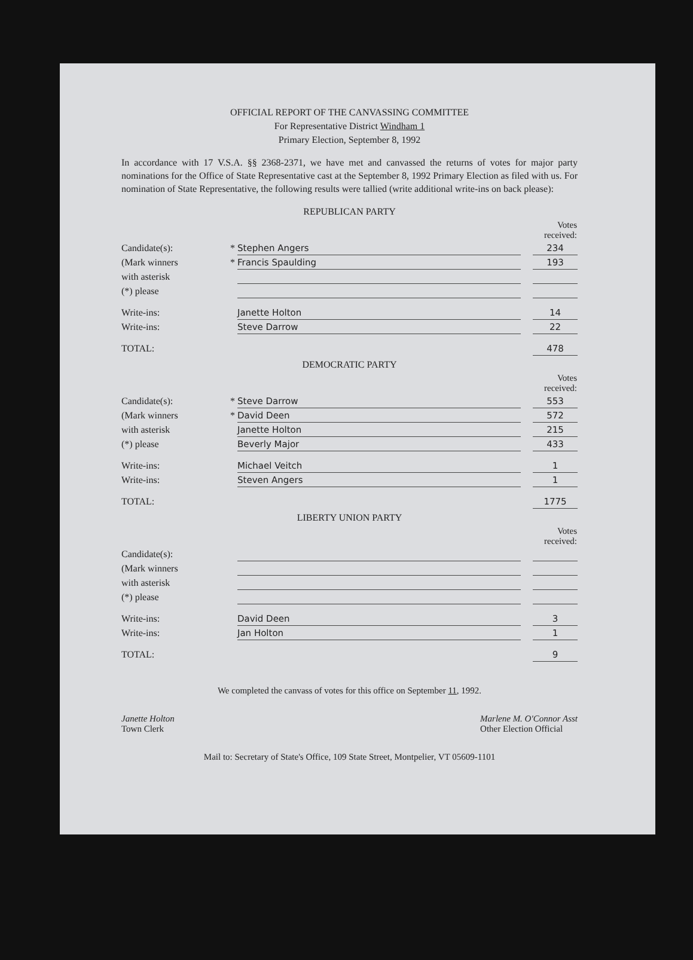OFFICIAL REPORT OF THE CANVASSING COMMITTEE
For Representative District Windham 1
Primary Election, September 8, 1992
In accordance with 17 V.S.A. §§ 2368-2371, we have met and canvassed the returns of votes for major party nominations for the Office of State Representative cast at the September 8, 1992 Primary Election as filed with us. For nomination of State Representative, the following results were tallied (write additional write-ins on back please):
REPUBLICAN PARTY
| | | | | Votes received: |
| Candidate(s): | * | Stephen Angers | | 234 |
| (Mark winners | * | Francis Spaulding | | 193 |
| with asterisk | | | | |
| (*) please | | | | |
| Write-ins: | | Janette Holton | | 14 |
| Write-ins: | | Steve Darrow | | 22 |
| TOTAL: | | | | 478 |
DEMOCRATIC PARTY
| | | | | Votes received: |
| Candidate(s): | * | Steve Darrow | | 553 |
| (Mark winners | * | David Deen | | 572 |
| with asterisk | | Janette Holton | | 215 |
| (*) please | | Beverly Major | | 433 |
| Write-ins: | | Michael Veitch | | 1 |
| Write-ins: | | Steven Angers | | 1 |
| TOTAL: | | | | 1775 |
LIBERTY UNION PARTY
| | | | | Votes received: |
| Candidate(s): | | | | |
| (Mark winners | | | | |
| with asterisk | | | | |
| (*) please | | | | |
| Write-ins: | | David Deen | | 3 |
| Write-ins: | | Jan Holton | | 1 |
| TOTAL: | | | | 9 |
We completed the canvass of votes for this office on September 11, 1992.
Janette Holton
Town Clerk
Marlene M. O'Connor Asst
Other Election Official
Mail to: Secretary of State's Office, 109 State Street, Montpelier, VT 05609-1101